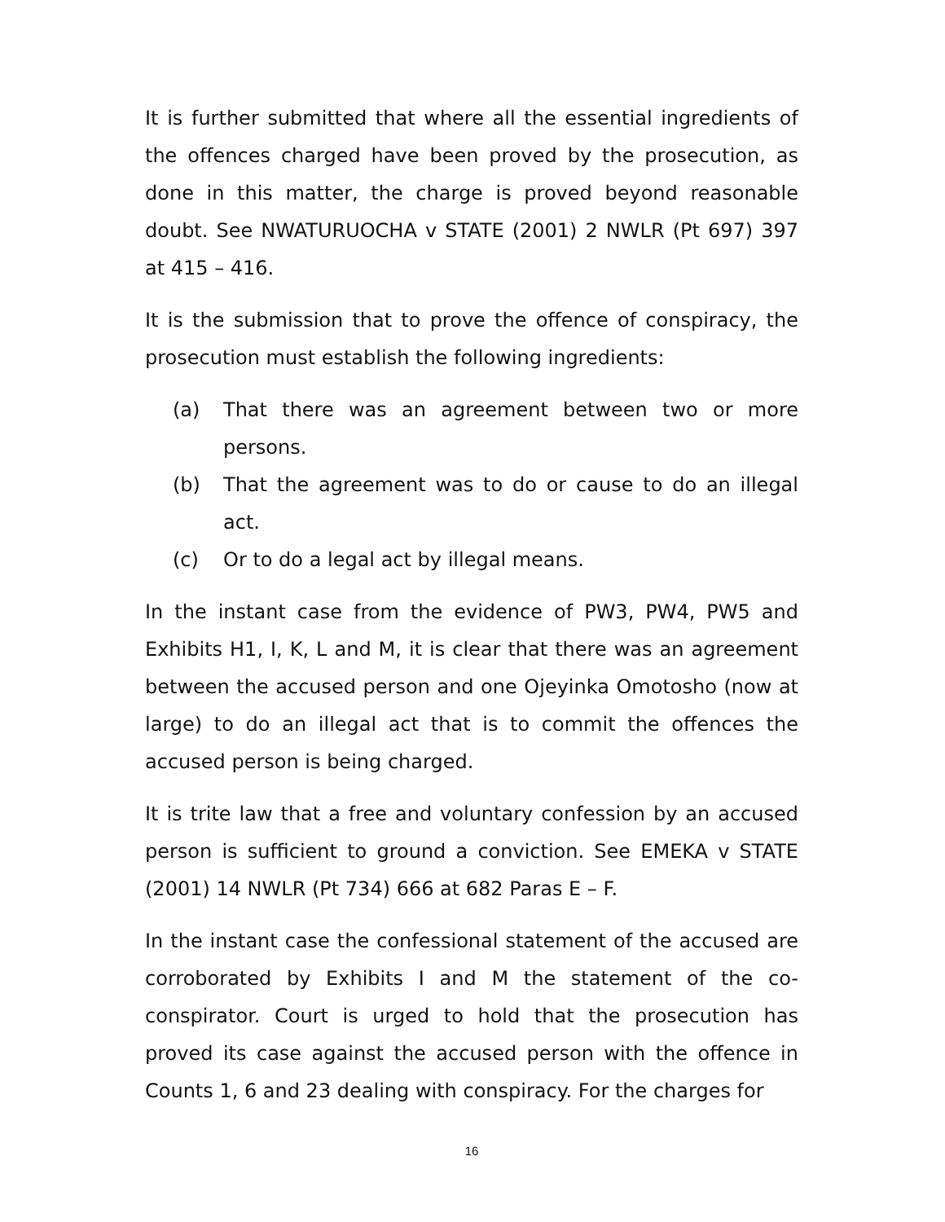It is further submitted that where all the essential ingredients of the offences charged have been proved by the prosecution, as done in this matter, the charge is proved beyond reasonable doubt. See NWATURUOCHA v STATE (2001) 2 NWLR (Pt 697) 397 at 415 – 416.
It is the submission that to prove the offence of conspiracy, the prosecution must establish the following ingredients:
(a) That there was an agreement between two or more persons.
(b) That the agreement was to do or cause to do an illegal act.
(c) Or to do a legal act by illegal means.
In the instant case from the evidence of PW3, PW4, PW5 and Exhibits H1, I, K, L and M, it is clear that there was an agreement between the accused person and one Ojeyinka Omotosho (now at large) to do an illegal act that is to commit the offences the accused person is being charged.
It is trite law that a free and voluntary confession by an accused person is sufficient to ground a conviction. See EMEKA v STATE (2001) 14 NWLR (Pt 734) 666 at 682 Paras E – F.
In the instant case the confessional statement of the accused are corroborated by Exhibits I and M the statement of the co-conspirator. Court is urged to hold that the prosecution has proved its case against the accused person with the offence in Counts 1, 6 and 23 dealing with conspiracy. For the charges for
16